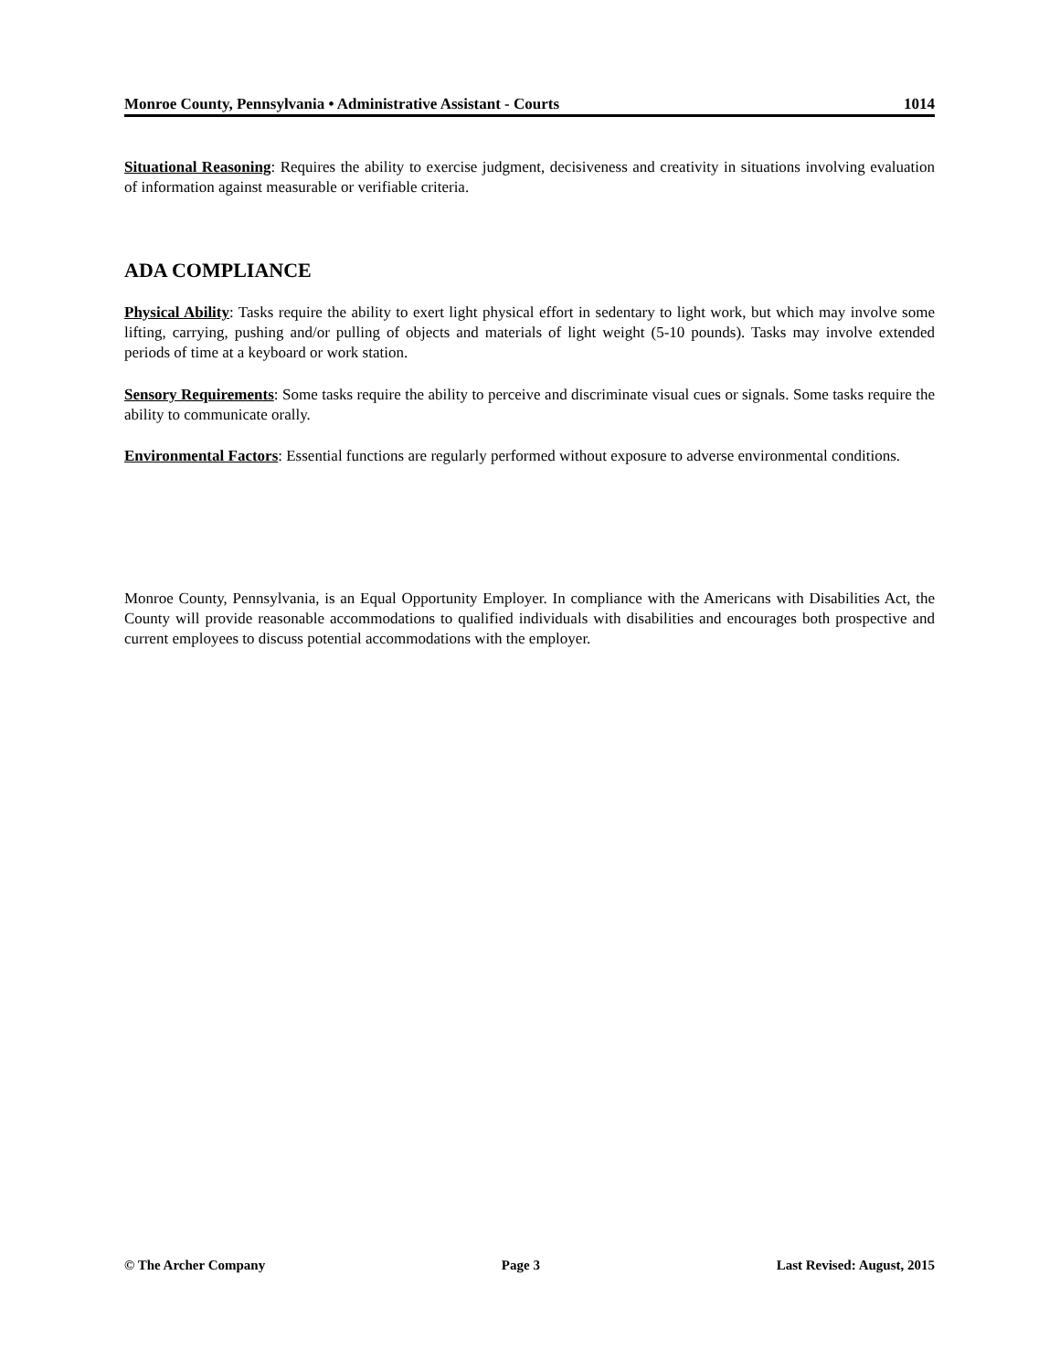Monroe County, Pennsylvania • Administrative Assistant - Courts 1014
Situational Reasoning: Requires the ability to exercise judgment, decisiveness and creativity in situations involving evaluation of information against measurable or verifiable criteria.
ADA COMPLIANCE
Physical Ability: Tasks require the ability to exert light physical effort in sedentary to light work, but which may involve some lifting, carrying, pushing and/or pulling of objects and materials of light weight (5-10 pounds). Tasks may involve extended periods of time at a keyboard or work station.
Sensory Requirements: Some tasks require the ability to perceive and discriminate visual cues or signals. Some tasks require the ability to communicate orally.
Environmental Factors: Essential functions are regularly performed without exposure to adverse environmental conditions.
Monroe County, Pennsylvania, is an Equal Opportunity Employer. In compliance with the Americans with Disabilities Act, the County will provide reasonable accommodations to qualified individuals with disabilities and encourages both prospective and current employees to discuss potential accommodations with the employer.
© The Archer Company Page 3 Last Revised: August, 2015